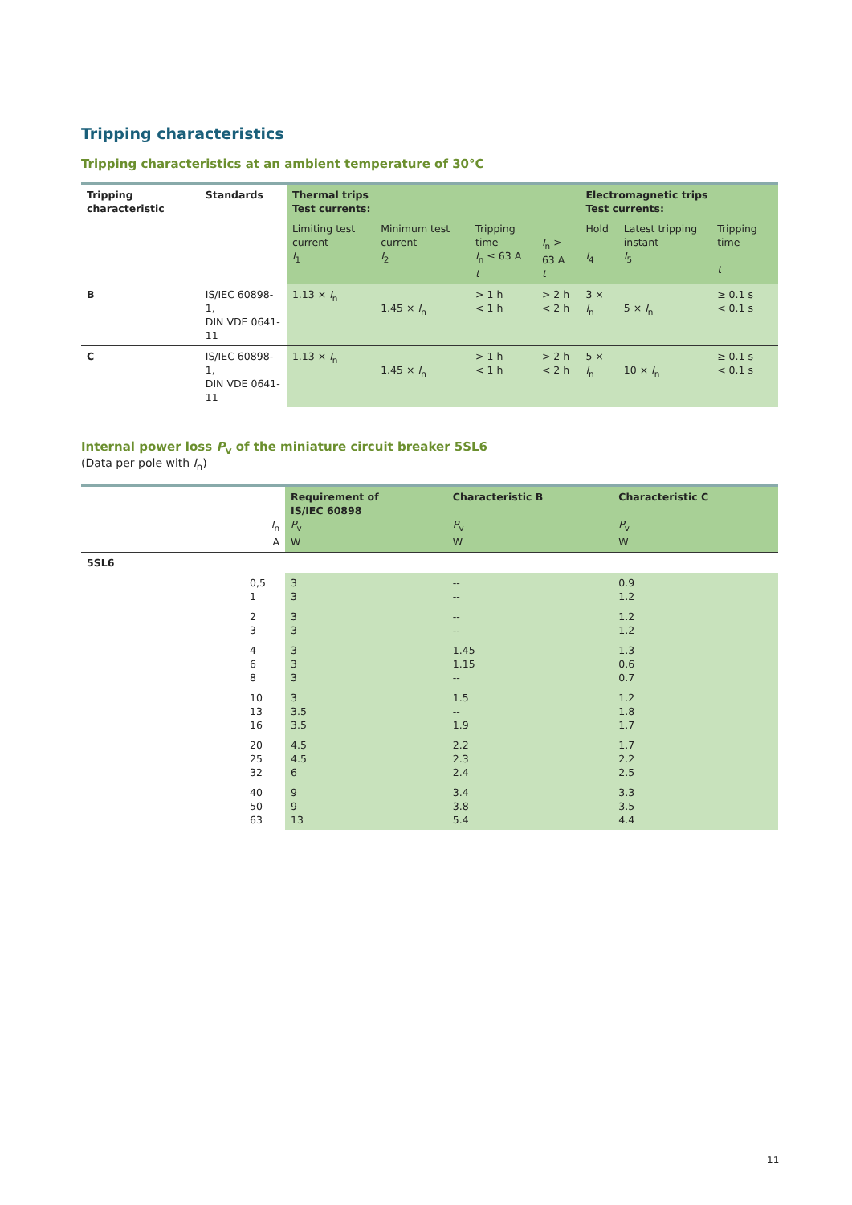Tripping characteristics
Tripping characteristics at an ambient temperature of 30°C
| Tripping characteristic | Standards | Thermal trips Test currents: | | | | Electromagnetic trips Test currents: | | |
| --- | --- | --- | --- | --- | --- | --- | --- | --- |
| | | Limiting test current I<sub>1</sub> | Minimum test current I<sub>2</sub> | Tripping time I<sub>n</sub> ≤ 63 A t | I<sub>n</sub> > 63 A t | Hold I<sub>4</sub> | Latest tripping instant I<sub>5</sub> | Tripping time t |
| B | IS/IEC 60898-1, DIN VDE 0641-11 | 1.13 × I<sub>n</sub> | 1.45 × I<sub>n</sub> | > 1 h < 1 h | > 2 h < 2 h | 3 × I<sub>n</sub> | 5 × I<sub>n</sub> | ≥ 0.1 s < 0.1 s |
| C | IS/IEC 60898-1, DIN VDE 0641-11 | 1.13 × I<sub>n</sub> | 1.45 × I<sub>n</sub> | > 1 h < 1 h | > 2 h < 2 h | 5 × I<sub>n</sub> | 10 × I<sub>n</sub> | ≥ 0.1 s < 0.1 s |
Internal power loss P<sub>v</sub> of the miniature circuit breaker 5SL6
(Data per pole with I<sub>n</sub>)
| I<sub>n</sub> A | Requirement of IS/IEC 60898 P<sub>v</sub> W | Characteristic B P<sub>v</sub> W | Characteristic C P<sub>v</sub> W |
| --- | --- | --- | --- |
| 5SL6 | | | |
| 0,5 1 | 3 3 | -- -- | 0.9 1.2 |
| 2 3 | 3 3 | -- -- | 1.2 1.2 |
| 4 6 8 | 3 3 3 | 1.45 1.15 -- | 1.3 0.6 0.7 |
| 10 13 16 | 3 3.5 3.5 | 1.5 -- 1.9 | 1.2 1.8 1.7 |
| 20 25 32 | 4.5 4.5 6 | 2.2 2.3 2.4 | 1.7 2.2 2.5 |
| 40 50 63 | 9 9 13 | 3.4 3.8 5.4 | 3.3 3.5 4.4 |
11